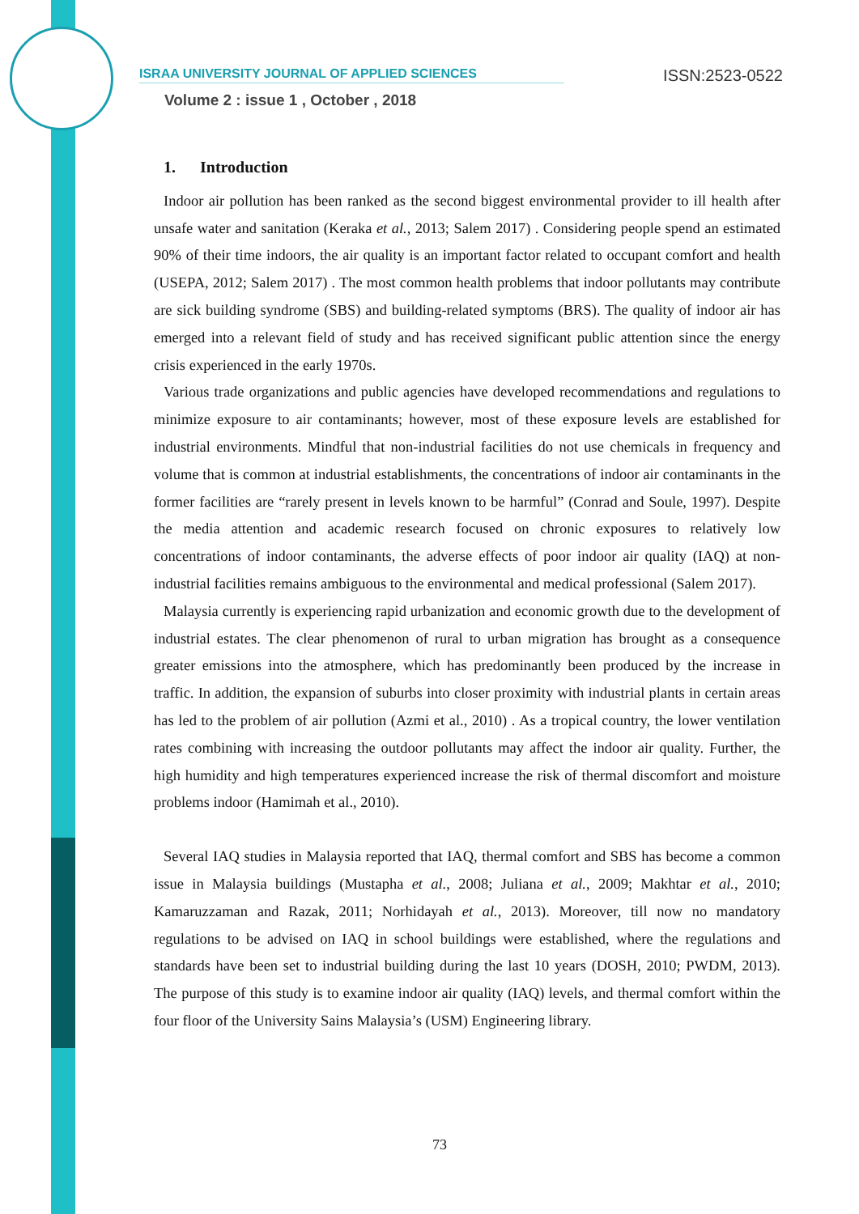ISRAA UNIVERSITY JOURNAL OF APPLIED SCIENCES ISSN:2523-0522
Volume 2 : issue 1 , October , 2018
1. Introduction
Indoor air pollution has been ranked as the second biggest environmental provider to ill health after unsafe water and sanitation (Keraka et al., 2013; Salem 2017) . Considering people spend an estimated 90% of their time indoors, the air quality is an important factor related to occupant comfort and health (USEPA, 2012; Salem 2017) . The most common health problems that indoor pollutants may contribute are sick building syndrome (SBS) and building-related symptoms (BRS). The quality of indoor air has emerged into a relevant field of study and has received significant public attention since the energy crisis experienced in the early 1970s.
Various trade organizations and public agencies have developed recommendations and regulations to minimize exposure to air contaminants; however, most of these exposure levels are established for industrial environments. Mindful that non-industrial facilities do not use chemicals in frequency and volume that is common at industrial establishments, the concentrations of indoor air contaminants in the former facilities are “rarely present in levels known to be harmful” (Conrad and Soule, 1997). Despite the media attention and academic research focused on chronic exposures to relatively low concentrations of indoor contaminants, the adverse effects of poor indoor air quality (IAQ) at non-industrial facilities remains ambiguous to the environmental and medical professional (Salem 2017).
Malaysia currently is experiencing rapid urbanization and economic growth due to the development of industrial estates. The clear phenomenon of rural to urban migration has brought as a consequence greater emissions into the atmosphere, which has predominantly been produced by the increase in traffic. In addition, the expansion of suburbs into closer proximity with industrial plants in certain areas has led to the problem of air pollution (Azmi et al., 2010) . As a tropical country, the lower ventilation rates combining with increasing the outdoor pollutants may affect the indoor air quality. Further, the high humidity and high temperatures experienced increase the risk of thermal discomfort and moisture problems indoor (Hamimah et al., 2010).
Several IAQ studies in Malaysia reported that IAQ, thermal comfort and SBS has become a common issue in Malaysia buildings (Mustapha et al., 2008; Juliana et al., 2009; Makhtar et al., 2010; Kamaruzzaman and Razak, 2011; Norhidayah et al., 2013). Moreover, till now no mandatory regulations to be advised on IAQ in school buildings were established, where the regulations and standards have been set to industrial building during the last 10 years (DOSH, 2010; PWDM, 2013). The purpose of this study is to examine indoor air quality (IAQ) levels, and thermal comfort within the four floor of the University Sains Malaysia’s (USM) Engineering library.
73